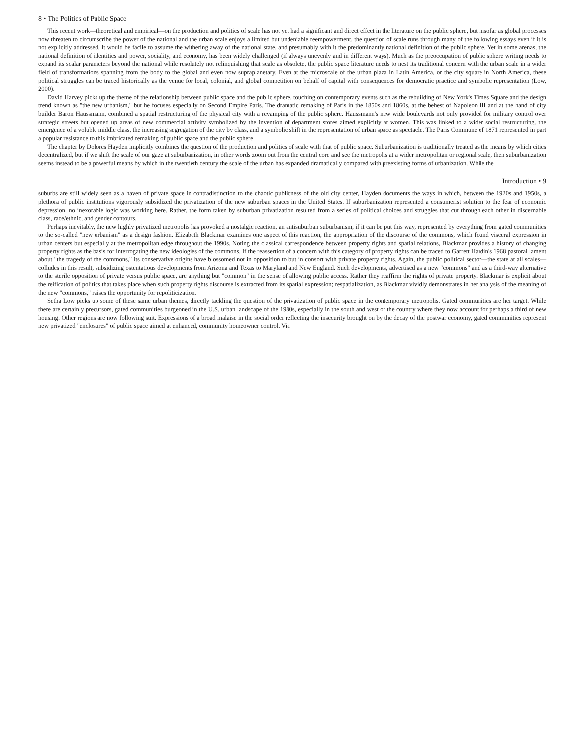8 • The Politics of Public Space
This recent work—theoretical and empirical—on the production and politics of scale has not yet had a significant and direct effect in the literature on the public sphere, but insofar as global processes now threaten to circumscribe the power of the national and the urban scale enjoys a limited but undeniable reempowerment, the question of scale runs through many of the following essays even if it is not explicitly addressed. It would be facile to assume the withering away of the national state, and presumably with it the predominantly national definition of the public sphere. Yet in some arenas, the national definition of identities and power, sociality, and economy, has been widely challenged (if always unevenly and in different ways). Much as the preoccupation of public sphere writing needs to expand its scalar parameters beyond the national while resolutely not relinquishing that scale as obsolete, the public space literature needs to nest its traditional concern with the urban scale in a wider field of transformations spanning from the body to the global and even now supraplanetary. Even at the microscale of the urban plaza in Latin America, or the city square in North America, these political struggles can be traced historically as the venue for local, colonial, and global competition on behalf of capital with consequences for democratic practice and symbolic representation (Low, 2000).
David Harvey picks up the theme of the relationship between public space and the public sphere, touching on contemporary events such as the rebuilding of New York's Times Square and the design trend known as "the new urbanism," but he focuses especially on Second Empire Paris. The dramatic remaking of Paris in the 1850s and 1860s, at the behest of Napoleon III and at the hand of city builder Baron Haussmann, combined a spatial restructuring of the physical city with a revamping of the public sphere. Haussmann's new wide boulevards not only provided for military control over strategic streets but opened up areas of new commercial activity symbolized by the invention of department stores aimed explicitly at women. This was linked to a wider social restructuring, the emergence of a voluble middle class, the increasing segregation of the city by class, and a symbolic shift in the representation of urban space as spectacle. The Paris Commune of 1871 represented in part a popular resistance to this imbricated remaking of public space and the public sphere.
The chapter by Dolores Hayden implicitly combines the question of the production and politics of scale with that of public space. Suburbanization is traditionally treated as the means by which cities decentralized, but if we shift the scale of our gaze at suburbanization, in other words zoom out from the central core and see the metropolis at a wider metropolitan or regional scale, then suburbanization seems instead to be a powerful means by which in the twentieth century the scale of the urban has expanded dramatically compared with preexisting forms of urbanization. While the
Introduction • 9
suburbs are still widely seen as a haven of private space in contradistinction to the chaotic publicness of the old city center, Hayden documents the ways in which, between the 1920s and 1950s, a plethora of public institutions vigorously subsidized the privatization of the new suburban spaces in the United States. If suburbanization represented a consumerist solution to the fear of economic depression, no inexorable logic was working here. Rather, the form taken by suburban privatization resulted from a series of political choices and struggles that cut through each other in discernable class, race/ethnic, and gender contours.
Perhaps inevitably, the new highly privatized metropolis has provoked a nostalgic reaction, an antisuburban suburbanism, if it can be put this way, represented by everything from gated communities to the so-called "new urbanism" as a design fashion. Elizabeth Blackmar examines one aspect of this reaction, the appropriation of the discourse of the commons, which found visceral expression in urban centers but especially at the metropolitan edge throughout the 1990s. Noting the classical correspondence between property rights and spatial relations, Blackmar provides a history of changing property rights as the basis for interrogating the new ideologies of the commons. If the reassertion of a concern with this category of property rights can be traced to Garrett Hardin's 1968 pastoral lament about "the tragedy of the commons," its conservative origins have blossomed not in opposition to but in consort with private property rights. Again, the public political sector—the state at all scales—colludes in this result, subsidizing ostentatious developments from Arizona and Texas to Maryland and New England. Such developments, advertised as a new "commons" and as a third-way alternative to the sterile opposition of private versus public space, are anything but "common" in the sense of allowing public access. Rather they reaffirm the rights of private property. Blackmar is explicit about the reification of politics that takes place when such property rights discourse is extracted from its spatial expression; respatialization, as Blackmar vividly demonstrates in her analysis of the meaning of the new "commons," raises the opportunity for repoliticization.
Setha Low picks up some of these same urban themes, directly tackling the question of the privatization of public space in the contemporary metropolis. Gated communities are her target. While there are certainly precursors, gated communities burgeoned in the U.S. urban landscape of the 1980s, especially in the south and west of the country where they now account for perhaps a third of new housing. Other regions are now following suit. Expressions of a broad malaise in the social order reflecting the insecurity brought on by the decay of the postwar economy, gated communities represent new privatized "enclosures" of public space aimed at enhanced, community homeowner control. Via